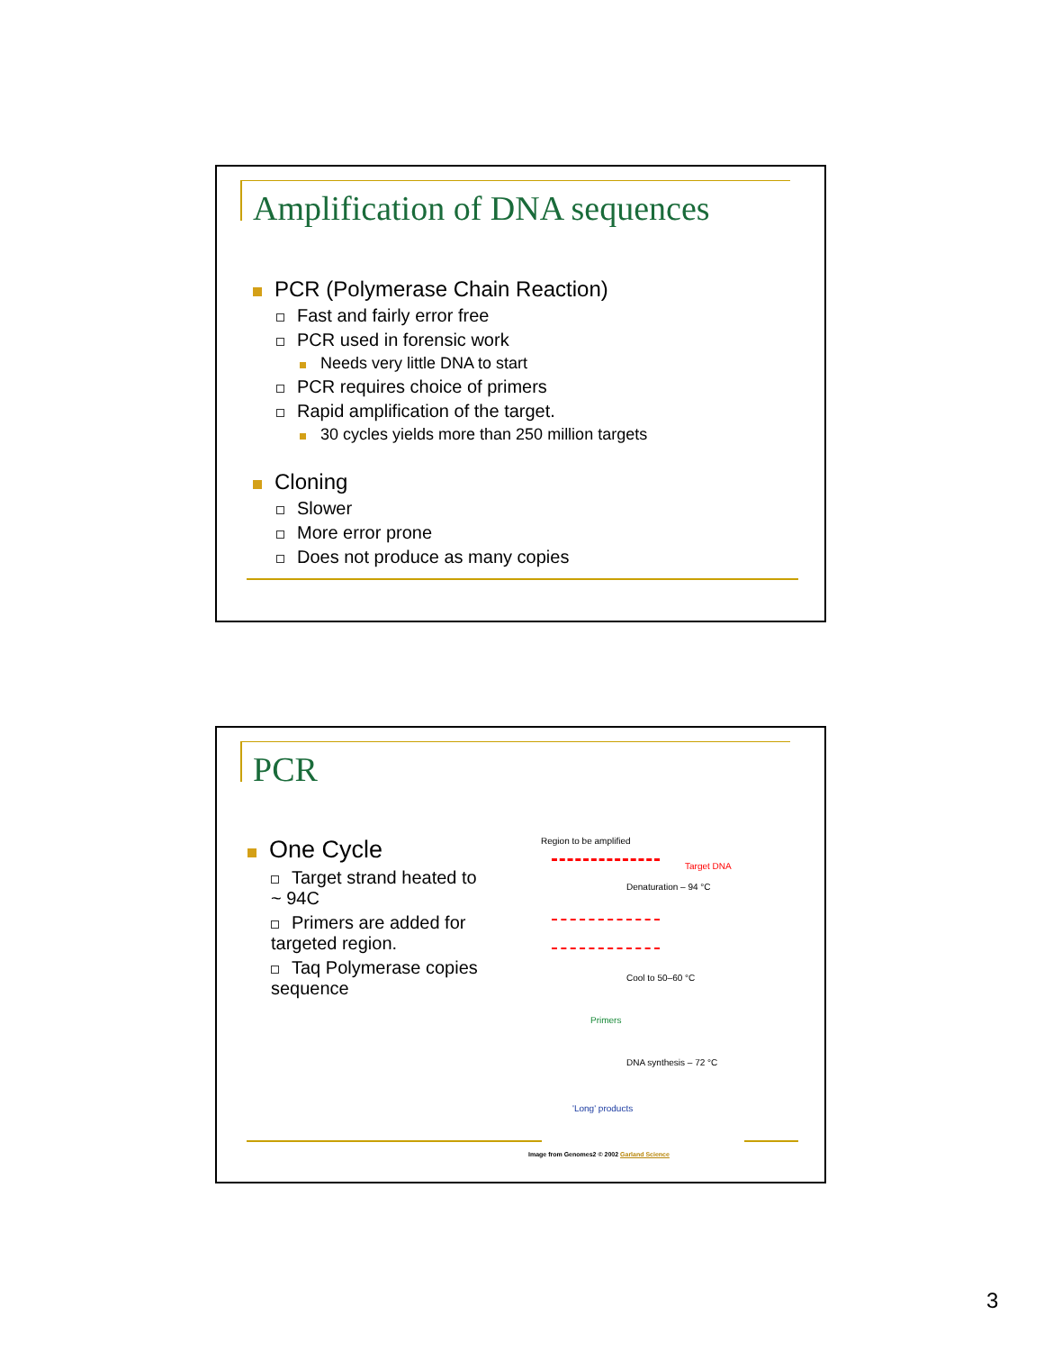Amplification of DNA sequences
PCR (Polymerase Chain Reaction)
Fast and fairly error free
PCR used in forensic work
Needs very little DNA to start
PCR requires choice of primers
Rapid amplification of the target.
30 cycles yields more than 250 million targets
Cloning
Slower
More error prone
Does not produce as many copies
PCR
One Cycle
Target strand heated to ~ 94C
Primers are added for targeted region.
Taq Polymerase copies sequence
Region to be amplified
Target DNA
Denaturation – 94 °C
Cool to 50–60 °C
Primers
DNA synthesis – 72 °C
'Long' products
Image from Genomes2 © 2002 Garland Science
3